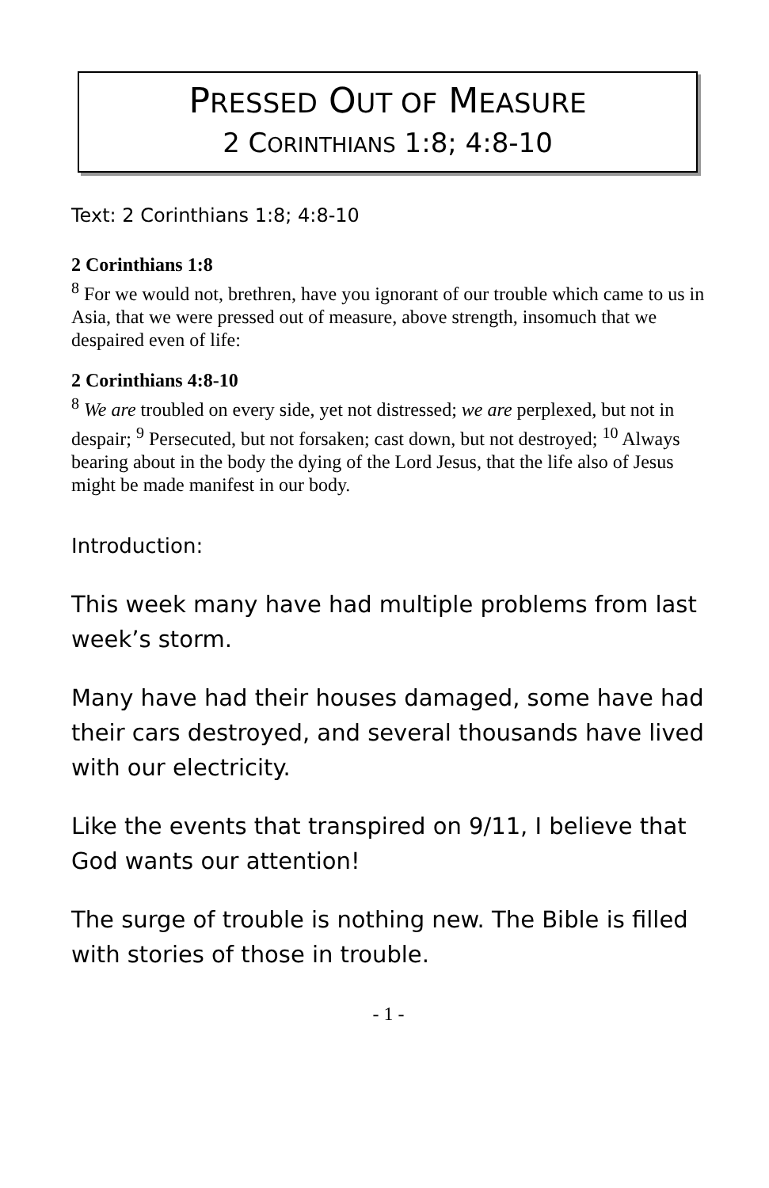PRESSED OUT OF MEASURE
2 CORINTHIANS 1:8; 4:8-10
Text: 2 Corinthians 1:8; 4:8-10
2 Corinthians 1:8
<sup>8</sup> For we would not, brethren, have you ignorant of our trouble which came to us in Asia, that we were pressed out of measure, above strength, insomuch that we despaired even of life:
2 Corinthians 4:8-10
<sup>8</sup> We are troubled on every side, yet not distressed; we are perplexed, but not in despair; <sup>9</sup> Persecuted, but not forsaken; cast down, but not destroyed; <sup>10</sup> Always bearing about in the body the dying of the Lord Jesus, that the life also of Jesus might be made manifest in our body.
Introduction:
This week many have had multiple problems from last week’s storm.
Many have had their houses damaged, some have had their cars destroyed, and several thousands have lived with our electricity.
Like the events that transpired on 9/11, I believe that God wants our attention!
The surge of trouble is nothing new. The Bible is filled with stories of those in trouble.
- 1 -